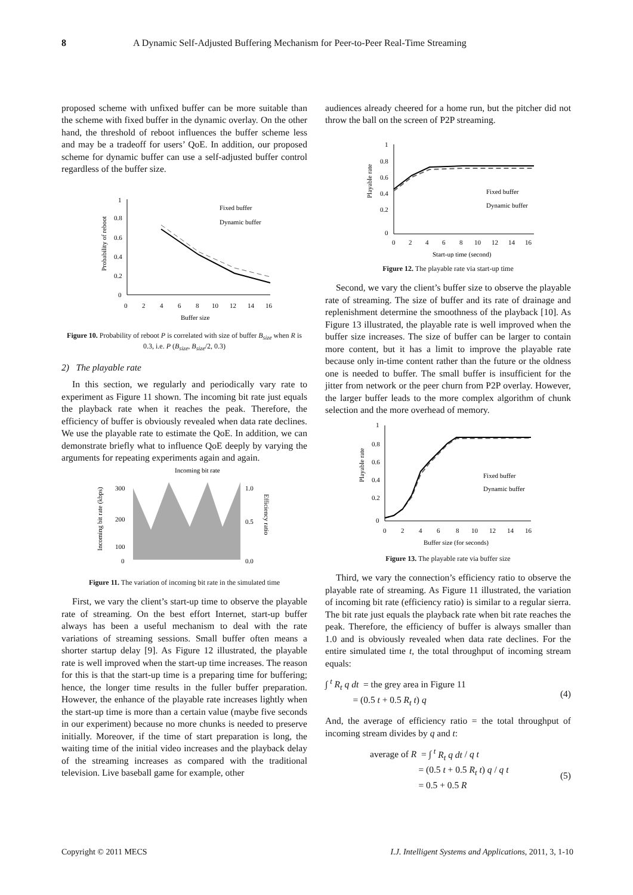8 A Dynamic Self-Adjusted Buffering Mechanism for Peer-to-Peer Real-Time Streaming
proposed scheme with unfixed buffer can be more suitable than the scheme with fixed buffer in the dynamic overlay. On the other hand, the threshold of reboot influences the buffer scheme less and may be a tradeoff for users’ QoE. In addition, our proposed scheme for dynamic buffer can use a self-adjusted buffer control regardless of the buffer size.
1
0.8
0.6
0.4
0.2
0
0
2
4
6
8
10
12
14
16
Buffer size
Fixed buffer
Dynamic buffer
Probability of reboot
Figure 10. Probability of reboot P is correlated with size of buffer B<sub>size</sub> when R is 0.3, i.e. P (B<sub>size</sub>, B<sub>size</sub>/2, 0.3)
2) The playable rate
In this section, we regularly and periodically vary rate to experiment as Figure 11 shown. The incoming bit rate just equals the playback rate when it reaches the peak. Therefore, the efficiency of buffer is obviously revealed when data rate declines. We use the playable rate to estimate the QoE. In addition, we can demonstrate briefly what to influence QoE deeply by varying the arguments for repeating experiments again and again.
Incoming bit rate
300
200
100
0
1.0
0.5
0.0
Incoming bit rate (kbps)
Efficiency ratio
Figure 11. The variation of incoming bit rate in the simulated time
First, we vary the client’s start-up time to observe the playable rate of streaming. On the best effort Internet, start-up buffer always has been a useful mechanism to deal with the rate variations of streaming sessions. Small buffer often means a shorter startup delay [9]. As Figure 12 illustrated, the playable rate is well improved when the start-up time increases. The reason for this is that the start-up time is a preparing time for buffering; hence, the longer time results in the fuller buffer preparation. However, the enhance of the playable rate increases lightly when the start-up time is more than a certain value (maybe five seconds in our experiment) because no more chunks is needed to preserve initially. Moreover, if the time of start preparation is long, the waiting time of the initial video increases and the playback delay of the streaming increases as compared with the traditional television. Live baseball game for example, other
audiences already cheered for a home run, but the pitcher did not throw the ball on the screen of P2P streaming.
1
0.8
0.6
0.4
0.2
0
0
2
4
6
8
10
12
14
16
Start-up time (second)
Fixed buffer
Dynamic buffer
Playable rate
Figure 12. The playable rate via start-up time
Second, we vary the client’s buffer size to observe the playable rate of streaming. The size of buffer and its rate of drainage and replenishment determine the smoothness of the playback [10]. As Figure 13 illustrated, the playable rate is well improved when the buffer size increases. The size of buffer can be larger to contain more content, but it has a limit to improve the playable rate because only in-time content rather than the future or the oldness one is needed to buffer. The small buffer is insufficient for the jitter from network or the peer churn from P2P overlay. However, the larger buffer leads to the more complex algorithm of chunk selection and the more overhead of memory.
1
0.8
0.6
0.4
0.2
0
0
2
4
6
8
10
12
14
16
Buffer size (for seconds)
Fixed buffer
Dynamic buffer
Playable rate
Figure 13. The playable rate via buffer size
Third, we vary the connection’s efficiency ratio to observe the playable rate of streaming. As Figure 11 illustrated, the variation of incoming bit rate (efficiency ratio) is similar to a regular sierra. The bit rate just equals the playback rate when bit rate reaches the peak. Therefore, the efficiency of buffer is always smaller than 1.0 and is obviously revealed when data rate declines. For the entire simulated time t, the total throughput of incoming stream equals:
∫ <sup>t</sup> R<sub>t</sub> q dt = the grey area in Figure 11
= (0.5 t + 0.5 R<sub>t</sub> t) q
(4)
And, the average of efficiency ratio = the total throughput of incoming stream divides by q and t:
average of R = ∫ <sup>t</sup> R<sub>t</sub> q dt / q t
= (0.5 t + 0.5 R<sub>t</sub> t) q / q t
= 0.5 + 0.5 R
(5)
Copyright © 2011 MECS I.J. Intelligent Systems and Applications, 2011, 3, 1-10